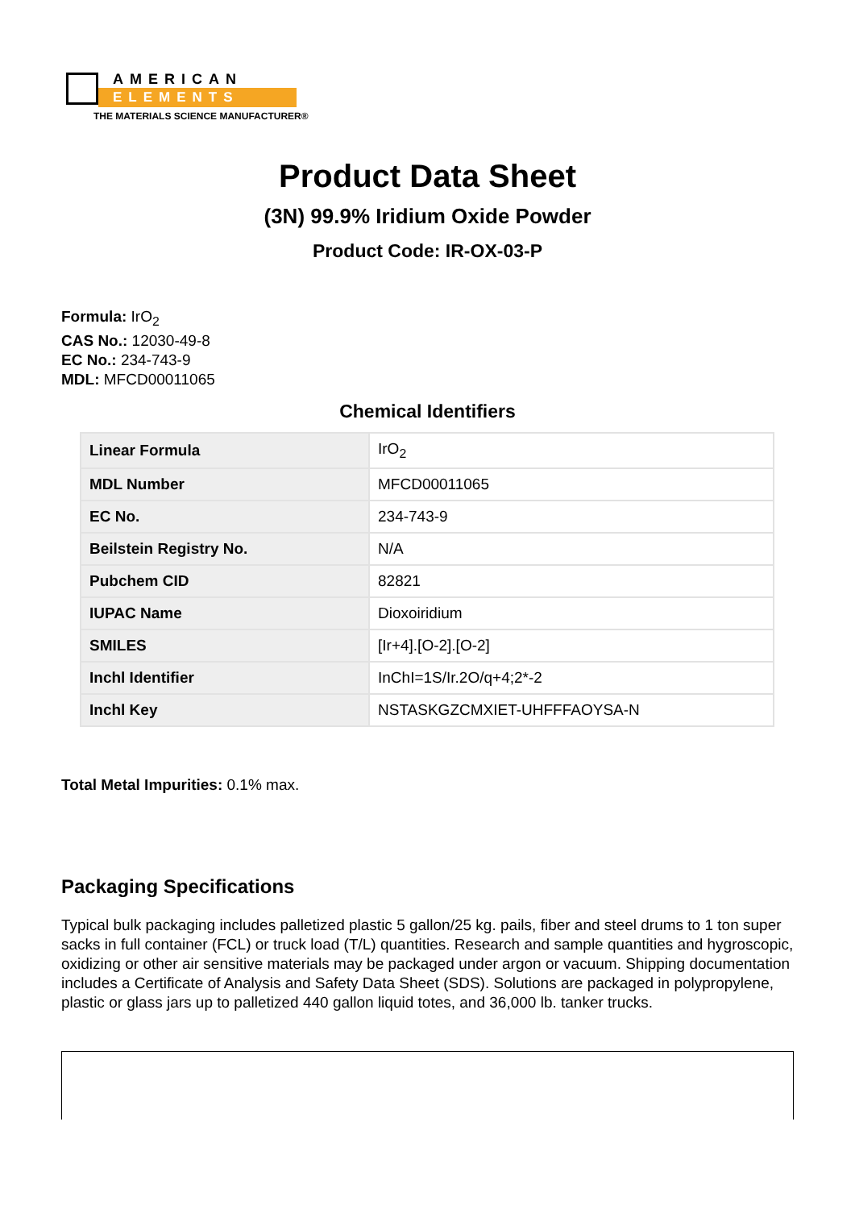AMERICAN
ELEMENTS
THE MATERIALS SCIENCE MANUFACTURER®
Product Data Sheet
(3N) 99.9% Iridium Oxide Powder
Product Code: IR-OX-03-P
Formula: IrO<sub>2</sub>
CAS No.: 12030-49-8
EC No.: 234-743-9
MDL: MFCD00011065
Chemical Identifiers
| Linear Formula | IrO<sub>2</sub> |
| MDL Number | MFCD00011065 |
| EC No. | 234-743-9 |
| Beilstein Registry No. | N/A |
| Pubchem CID | 82821 |
| IUPAC Name | Dioxoiridium |
| SMILES | [Ir+4].[O-2].[O-2] |
| Inchl Identifier | InChI=1S/Ir.2O/q+4;2*-2 |
| Inchl Key | NSTASKGZCMXIET-UHFFFAOYSA-N |
Total Metal Impurities: 0.1% max.
Packaging Specifications
Typical bulk packaging includes palletized plastic 5 gallon/25 kg. pails, fiber and steel drums to 1 ton super sacks in full container (FCL) or truck load (T/L) quantities. Research and sample quantities and hygroscopic, oxidizing or other air sensitive materials may be packaged under argon or vacuum. Shipping documentation includes a Certificate of Analysis and Safety Data Sheet (SDS). Solutions are packaged in polypropylene, plastic or glass jars up to palletized 440 gallon liquid totes, and 36,000 lb. tanker trucks.